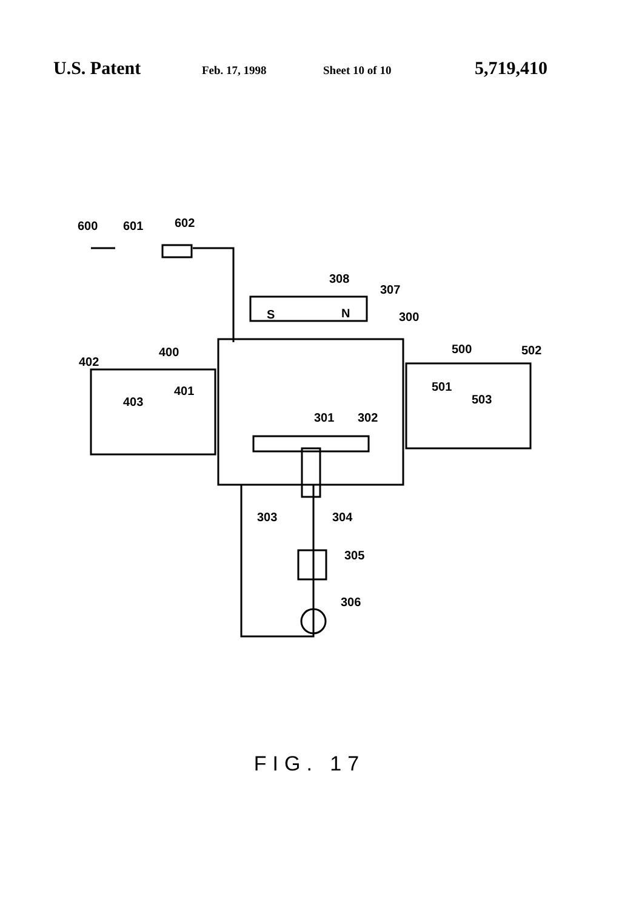U.S. Patent Feb. 17, 1998 Sheet 10 of 10 5,719,410
600
601
602
308
307
300
402
400
401
403
301
302
500
502
501
503
303
304
305
306
S
N
FIG. 17